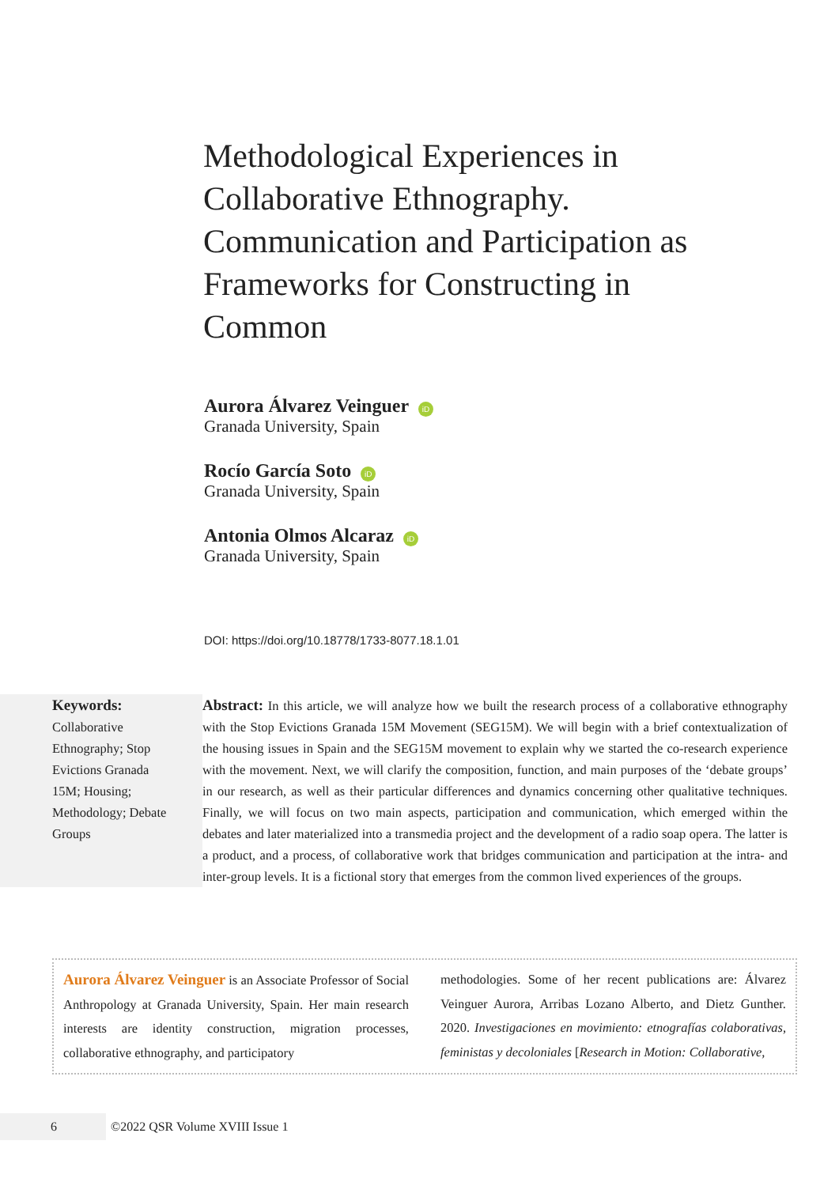Methodological Experiences in Collaborative Ethnography. Communication and Participation as Frameworks for Constructing in Common
Aurora Álvarez Veinguer iD
Granada University, Spain
Rocío García Soto iD
Granada University, Spain
Antonia Olmos Alcaraz iD
Granada University, Spain
DOI: https://doi.org/10.18778/1733-8077.18.1.01
Keywords:
Collaborative Ethnography; Stop Evictions Granada 15M; Housing; Methodology; Debate Groups
Abstract: In this article, we will analyze how we built the research process of a collaborative ethnography with the Stop Evictions Granada 15M Movement (SEG15M). We will begin with a brief contextualization of the housing issues in Spain and the SEG15M movement to explain why we started the co-research experience with the movement. Next, we will clarify the composition, function, and main purposes of the ‘debate groups’ in our research, as well as their particular differences and dynamics concerning other qualitative techniques. Finally, we will focus on two main aspects, participation and communication, which emerged within the debates and later materialized into a transmedia project and the development of a radio soap opera. The latter is a product, and a process, of collaborative work that bridges communication and participation at the intra- and inter-group levels. It is a fictional story that emerges from the common lived experiences of the groups.
Aurora Álvarez Veinguer is an Associate Professor of Social Anthropology at Granada University, Spain. Her main research interests are identity construction, migration processes, collaborative ethnography, and participatory
methodologies. Some of her recent publications are: Álvarez Veinguer Aurora, Arribas Lozano Alberto, and Dietz Gunther. 2020. Investigaciones en movimiento: etnografías colaborativas, feministas y decoloniales [Research in Motion: Collaborative,
6 ©2022 QSR Volume XVIII Issue 1